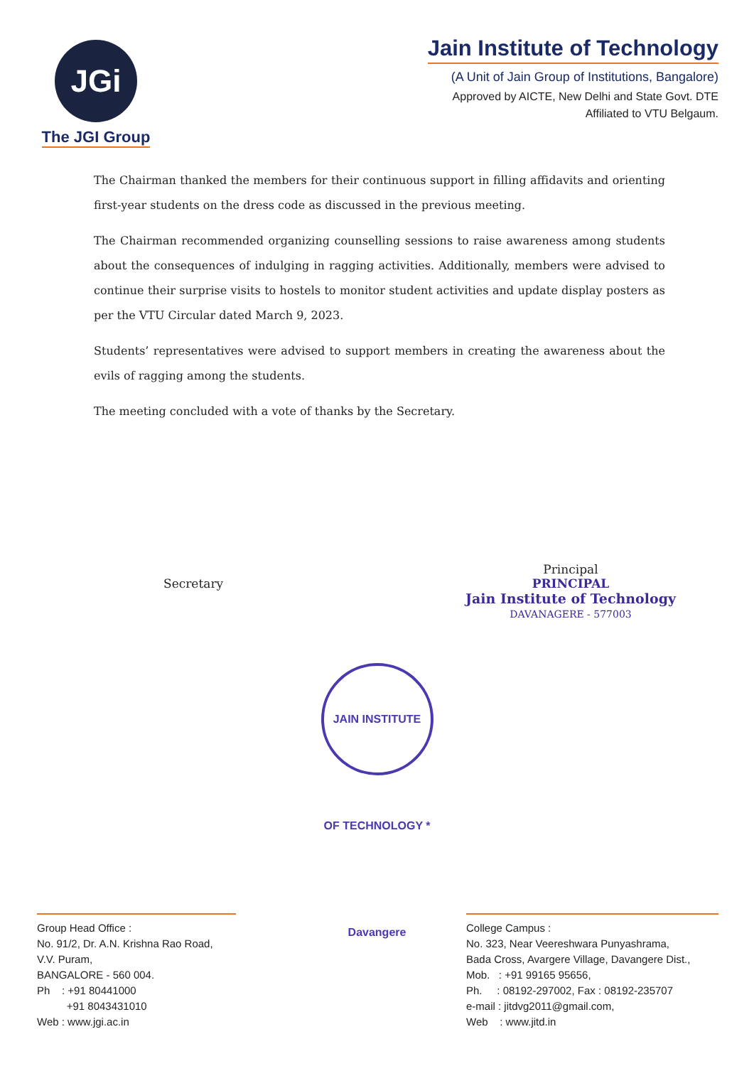JGi
The JGI Group
Jain Institute of Technology
(A Unit of Jain Group of Institutions, Bangalore)
Approved by AICTE, New Delhi and State Govt. DTE
Affiliated to VTU Belgaum.
The Chairman thanked the members for their continuous support in filling affidavits and orienting first-year students on the dress code as discussed in the previous meeting.
The Chairman recommended organizing counselling sessions to raise awareness among students about the consequences of indulging in ragging activities. Additionally, members were advised to continue their surprise visits to hostels to monitor student activities and update display posters as per the VTU Circular dated March 9, 2023.
Students’ representatives were advised to support members in creating the awareness about the evils of ragging among the students.
The meeting concluded with a vote of thanks by the Secretary.
Secretary
Principal
PRINCIPAL
Jain Institute of Technology
DAVANAGERE - 577003
JAIN INSTITUTE OF TECHNOLOGY * Davangere
Group Head Office :
No. 91/2, Dr. A.N. Krishna Rao Road,
V.V. Puram,
BANGALORE - 560 004.
Ph : +91 80441000
+91 8043431010
Web : www.jgi.ac.in
College Campus :
No. 323, Near Veereshwara Punyashrama,
Bada Cross, Avargere Village, Davangere Dist.,
Mob. : +91 99165 95656,
Ph. : 08192-297002, Fax : 08192-235707
e-mail : jitdvg2011@gmail.com,
Web : www.jitd.in